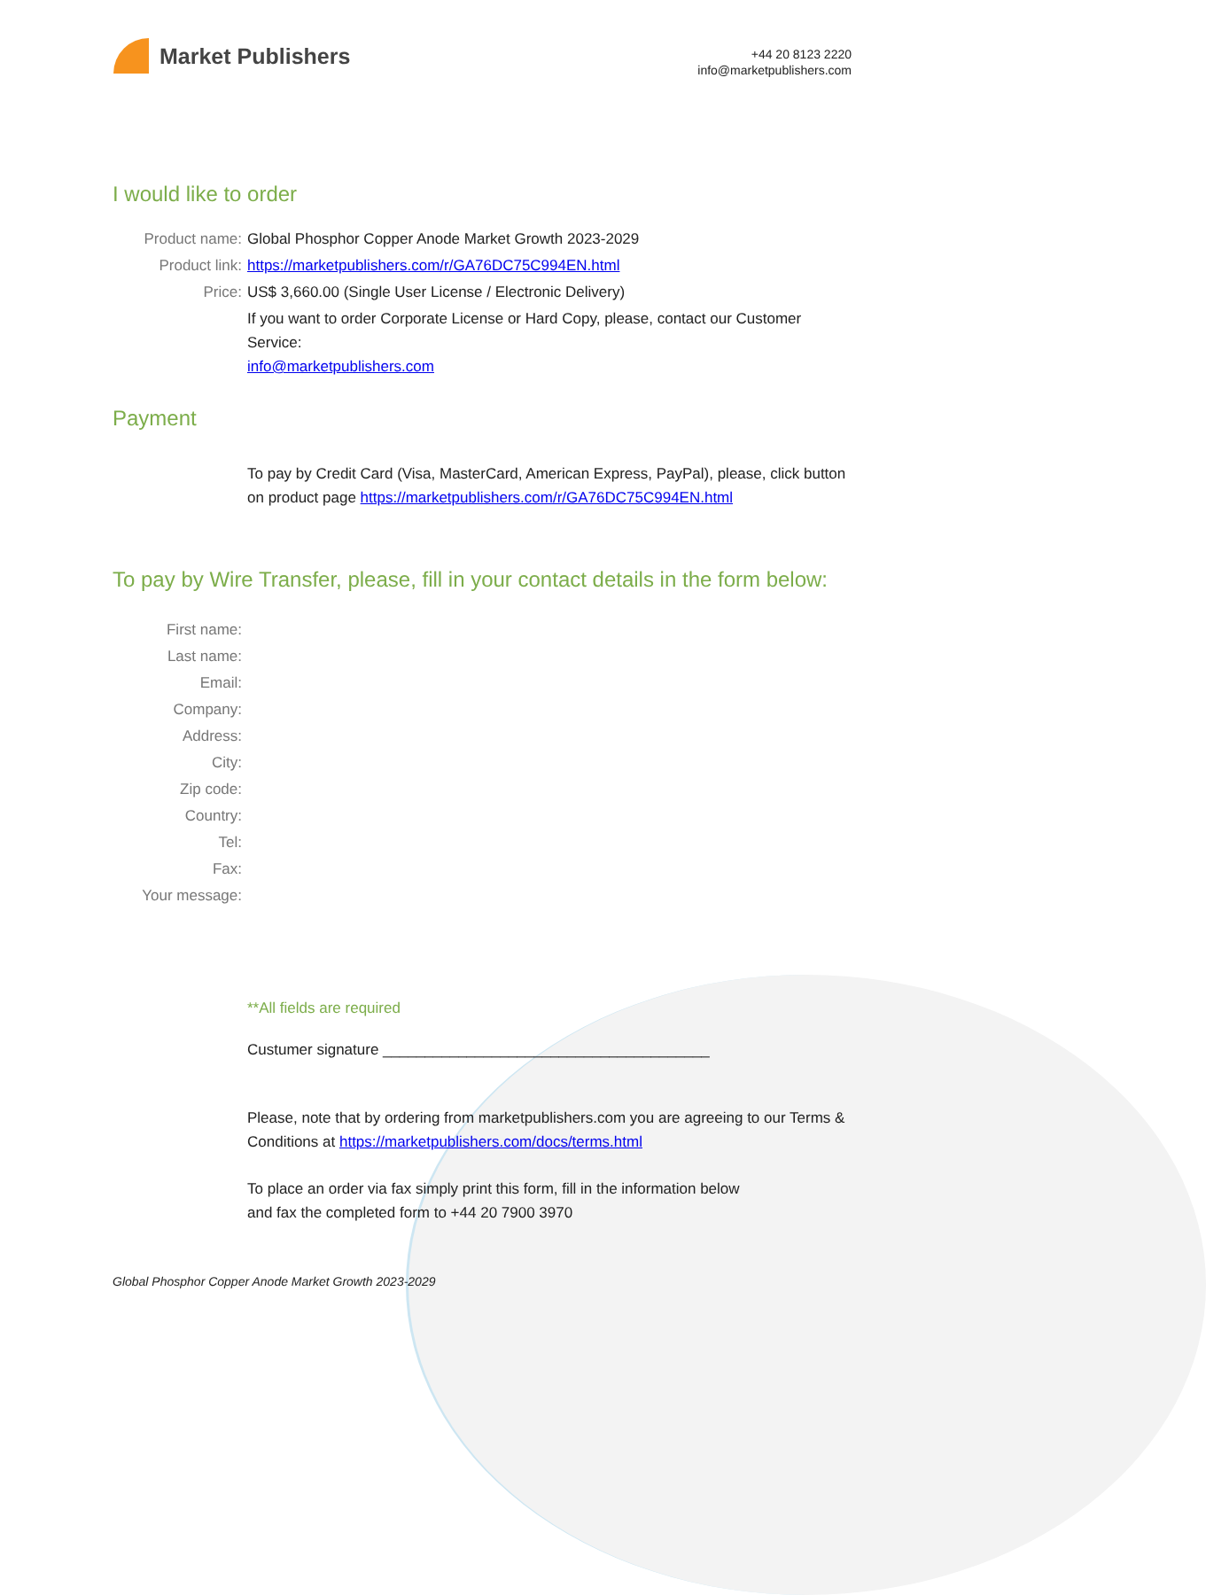Market Publishers
+44 20 8123 2220
info@marketpublishers.com
I would like to order
Product name: Global Phosphor Copper Anode Market Growth 2023-2029
Product link: https://marketpublishers.com/r/GA76DC75C994EN.html
Price: US$ 3,660.00 (Single User License / Electronic Delivery)
If you want to order Corporate License or Hard Copy, please, contact our Customer Service:
info@marketpublishers.com
Payment
To pay by Credit Card (Visa, MasterCard, American Express, PayPal), please, click button on product page https://marketpublishers.com/r/GA76DC75C994EN.html
To pay by Wire Transfer, please, fill in your contact details in the form below:
First name:
Last name:
Email:
Company:
Address:
City:
Zip code:
Country:
Tel:
Fax:
Your message:
**All fields are required
Custumer signature _______________________________________
Please, note that by ordering from marketpublishers.com you are agreeing to our Terms & Conditions at https://marketpublishers.com/docs/terms.html
To place an order via fax simply print this form, fill in the information below
and fax the completed form to +44 20 7900 3970
Global Phosphor Copper Anode Market Growth 2023-2029